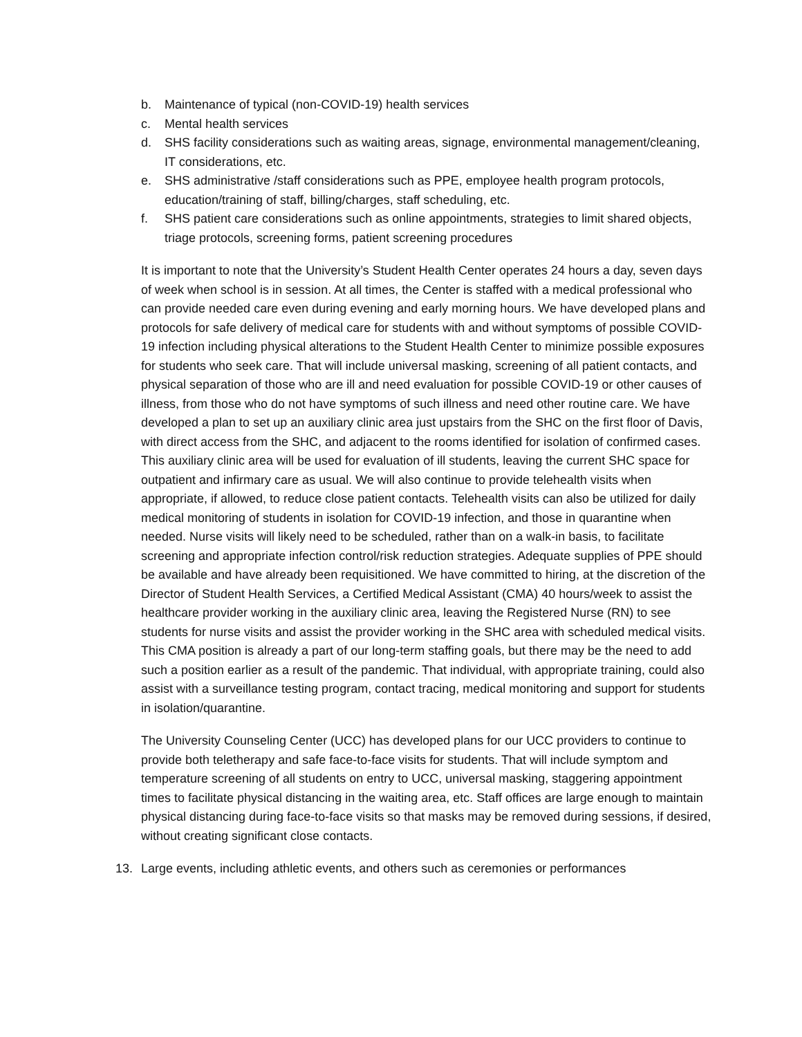b. Maintenance of typical (non-COVID-19) health services
c. Mental health services
d. SHS facility considerations such as waiting areas, signage, environmental management/cleaning, IT considerations, etc.
e. SHS administrative /staff considerations such as PPE, employee health program protocols, education/training of staff, billing/charges, staff scheduling, etc.
f. SHS patient care considerations such as online appointments, strategies to limit shared objects, triage protocols, screening forms, patient screening procedures
It is important to note that the University’s Student Health Center operates 24 hours a day, seven days of week when school is in session. At all times, the Center is staffed with a medical professional who can provide needed care even during evening and early morning hours. We have developed plans and protocols for safe delivery of medical care for students with and without symptoms of possible COVID-19 infection including physical alterations to the Student Health Center to minimize possible exposures for students who seek care. That will include universal masking, screening of all patient contacts, and physical separation of those who are ill and need evaluation for possible COVID-19 or other causes of illness, from those who do not have symptoms of such illness and need other routine care. We have developed a plan to set up an auxiliary clinic area just upstairs from the SHC on the first floor of Davis, with direct access from the SHC, and adjacent to the rooms identified for isolation of confirmed cases. This auxiliary clinic area will be used for evaluation of ill students, leaving the current SHC space for outpatient and infirmary care as usual. We will also continue to provide telehealth visits when appropriate, if allowed, to reduce close patient contacts. Telehealth visits can also be utilized for daily medical monitoring of students in isolation for COVID-19 infection, and those in quarantine when needed. Nurse visits will likely need to be scheduled, rather than on a walk-in basis, to facilitate screening and appropriate infection control/risk reduction strategies. Adequate supplies of PPE should be available and have already been requisitioned. We have committed to hiring, at the discretion of the Director of Student Health Services, a Certified Medical Assistant (CMA) 40 hours/week to assist the healthcare provider working in the auxiliary clinic area, leaving the Registered Nurse (RN) to see students for nurse visits and assist the provider working in the SHC area with scheduled medical visits. This CMA position is already a part of our long-term staffing goals, but there may be the need to add such a position earlier as a result of the pandemic. That individual, with appropriate training, could also assist with a surveillance testing program, contact tracing, medical monitoring and support for students in isolation/quarantine.
The University Counseling Center (UCC) has developed plans for our UCC providers to continue to provide both teletherapy and safe face-to-face visits for students. That will include symptom and temperature screening of all students on entry to UCC, universal masking, staggering appointment times to facilitate physical distancing in the waiting area, etc. Staff offices are large enough to maintain physical distancing during face-to-face visits so that masks may be removed during sessions, if desired, without creating significant close contacts.
13. Large events, including athletic events, and others such as ceremonies or performances